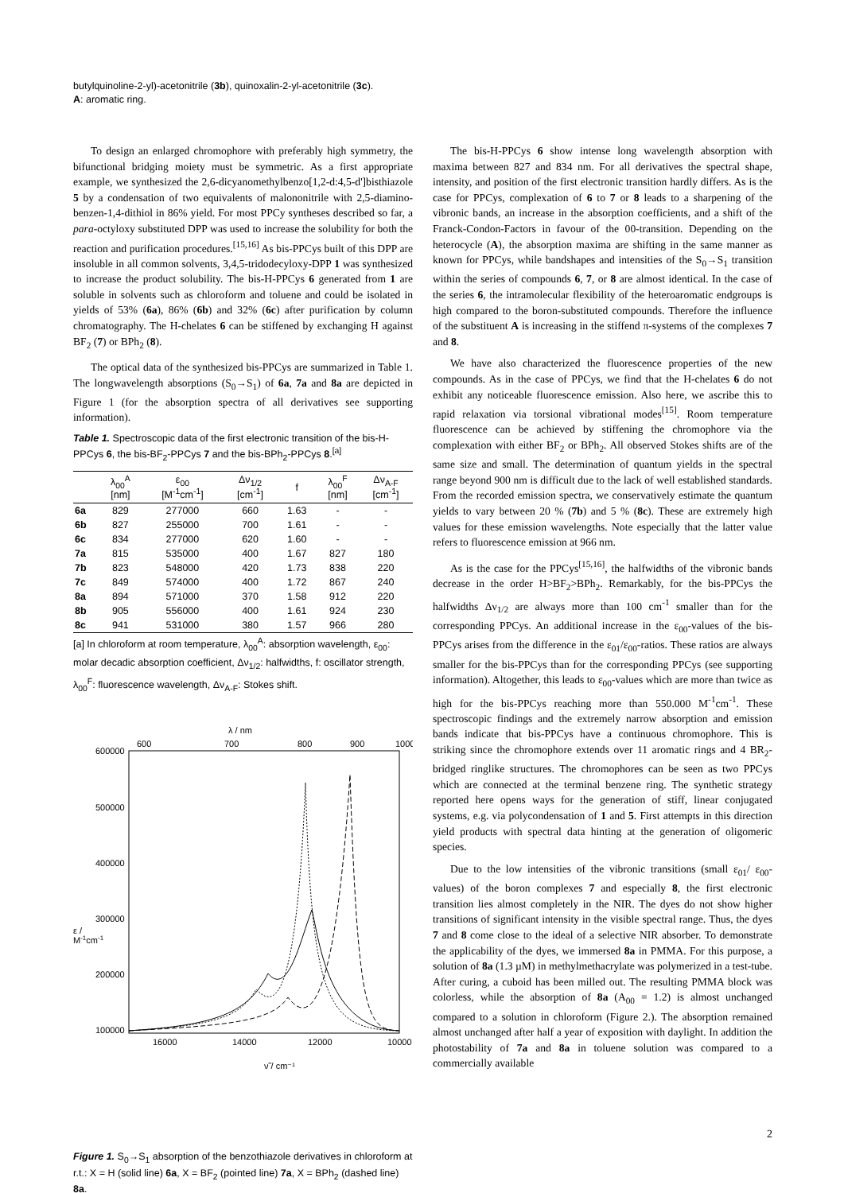butylquinoline-2-yl)-acetonitrile (3b), quinoxalin-2-yl-acetonitrile (3c).
A: aromatic ring.
To design an enlarged chromophore with preferably high symmetry, the bifunctional bridging moiety must be symmetric. As a first appropriate example, we synthesized the 2,6-dicyanomethylbenzo[1,2-d:4,5-d']bisthiazole 5 by a condensation of two equivalents of malononitrile with 2,5-diamino-benzen-1,4-dithiol in 86% yield. For most PPCy syntheses described so far, a para-octyloxy substituted DPP was used to increase the solubility for both the reaction and purification procedures.<sup>[15,16]</sup> As bis-PPCys built of this DPP are insoluble in all common solvents, 3,4,5-tridodecyloxy-DPP 1 was synthesized to increase the product solubility. The bis-H-PPCys 6 generated from 1 are soluble in solvents such as chloroform and toluene and could be isolated in yields of 53% (6a), 86% (6b) and 32% (6c) after purification by column chromatography. The H-chelates 6 can be stiffened by exchanging H against BF<sub>2</sub> (7) or BPh<sub>2</sub> (8).
The optical data of the synthesized bis-PPCys are summarized in Table 1. The longwavelength absorptions (S<sub>0</sub>→S<sub>1</sub>) of 6a, 7a and 8a are depicted in Figure 1 (for the absorption spectra of all derivatives see supporting information).
Table 1. Spectroscopic data of the first electronic transition of the bis-H-PPCys 6, the bis-BF<sub>2</sub>-PPCys 7 and the bis-BPh<sub>2</sub>-PPCys 8.<sup>[a]</sup>
| | λ<sub>00</sub><sup>A</sup> [nm] | ε<sub>00</sub> [M<sup>-1</sup>cm<sup>-1</sup>] | Δν<sub>1/2</sub> [cm<sup>-1</sup>] | f | λ<sub>00</sub><sup>F</sup> [nm] | Δν<sub>A-F</sub> [cm<sup>-1</sup>] |
| --- | --- | --- | --- | --- | --- | --- |
| 6a | 829 | 277000 | 660 | 1.63 | - | - |
| 6b | 827 | 255000 | 700 | 1.61 | - | - |
| 6c | 834 | 277000 | 620 | 1.60 | - | - |
| 7a | 815 | 535000 | 400 | 1.67 | 827 | 180 |
| 7b | 823 | 548000 | 420 | 1.73 | 838 | 220 |
| 7c | 849 | 574000 | 400 | 1.72 | 867 | 240 |
| 8a | 894 | 571000 | 370 | 1.58 | 912 | 220 |
| 8b | 905 | 556000 | 400 | 1.61 | 924 | 230 |
| 8c | 941 | 531000 | 380 | 1.57 | 966 | 280 |
[a] In chloroform at room temperature, λ<sub>00</sub><sup>A</sup>: absorption wavelength, ε<sub>00</sub>: molar decadic absorption coefficient, Δν<sub>1/2</sub>: halfwidths, f: oscillator strength, λ<sub>00</sub><sup>F</sup>: fluorescence wavelength, Δν<sub>A-F</sub>: Stokes shift.
λ / nm
600
700
800
900
1000
600000
500000
400000
300000
200000
100000
ε /
M-1cm-1
16000
14000
12000
10000
ν̃ / cm⁻¹
Figure 1. S<sub>0</sub>→S<sub>1</sub> absorption of the benzothiazole derivatives in chloroform at r.t.: X = H (solid line) 6a, X = BF<sub>2</sub> (pointed line) 7a, X = BPh<sub>2</sub> (dashed line) 8a.
The bis-H-PPCys 6 show intense long wavelength absorption with maxima between 827 and 834 nm. For all derivatives the spectral shape, intensity, and position of the first electronic transition hardly differs. As is the case for PPCys, complexation of 6 to 7 or 8 leads to a sharpening of the vibronic bands, an increase in the absorption coefficients, and a shift of the Franck-Condon-Factors in favour of the 00-transition. Depending on the heterocycle (A), the absorption maxima are shifting in the same manner as known for PPCys, while bandshapes and intensities of the S<sub>0</sub>→S<sub>1</sub> transition within the series of compounds 6, 7, or 8 are almost identical. In the case of the series 6, the intramolecular flexibility of the heteroaromatic endgroups is high compared to the boron-substituted compounds. Therefore the influence of the substituent A is increasing in the stiffend π-systems of the complexes 7 and 8.
We have also characterized the fluorescence properties of the new compounds. As in the case of PPCys, we find that the H-chelates 6 do not exhibit any noticeable fluorescence emission. Also here, we ascribe this to rapid relaxation via torsional vibrational modes<sup>[15]</sup>. Room temperature fluorescence can be achieved by stiffening the chromophore via the complexation with either BF<sub>2</sub> or BPh<sub>2</sub>. All observed Stokes shifts are of the same size and small. The determination of quantum yields in the spectral range beyond 900 nm is difficult due to the lack of well established standards. From the recorded emission spectra, we conservatively estimate the quantum yields to vary between 20 % (7b) and 5 % (8c). These are extremely high values for these emission wavelengths. Note especially that the latter value refers to fluorescence emission at 966 nm.
As is the case for the PPCys<sup>[15,16]</sup>, the halfwidths of the vibronic bands decrease in the order H>BF<sub>2</sub>>BPh<sub>2</sub>. Remarkably, for the bis-PPCys the halfwidths Δν<sub>1/2</sub> are always more than 100 cm<sup>-1</sup> smaller than for the corresponding PPCys. An additional increase in the ε<sub>00</sub>-values of the bis-PPCys arises from the difference in the ε<sub>01</sub>/ε<sub>00</sub>-ratios. These ratios are always smaller for the bis-PPCys than for the corresponding PPCys (see supporting information). Altogether, this leads to ε<sub>00</sub>-values which are more than twice as high for the bis-PPCys reaching more than 550.000 M<sup>-1</sup>cm<sup>-1</sup>. These spectroscopic findings and the extremely narrow absorption and emission bands indicate that bis-PPCys have a continuous chromophore. This is striking since the chromophore extends over 11 aromatic rings and 4 BR<sub>2</sub>-bridged ringlike structures. The chromophores can be seen as two PPCys which are connected at the terminal benzene ring. The synthetic strategy reported here opens ways for the generation of stiff, linear conjugated systems, e.g. via polycondensation of 1 and 5. First attempts in this direction yield products with spectral data hinting at the generation of oligomeric species.
Due to the low intensities of the vibronic transitions (small ε<sub>01</sub>/ ε<sub>00</sub>-values) of the boron complexes 7 and especially 8, the first electronic transition lies almost completely in the NIR. The dyes do not show higher transitions of significant intensity in the visible spectral range. Thus, the dyes 7 and 8 come close to the ideal of a selective NIR absorber. To demonstrate the applicability of the dyes, we immersed 8a in PMMA. For this purpose, a solution of 8a (1.3 µM) in methylmethacrylate was polymerized in a test-tube. After curing, a cuboid has been milled out. The resulting PMMA block was colorless, while the absorption of 8a (A<sub>00</sub> = 1.2) is almost unchanged compared to a solution in chloroform (Figure 2.). The absorption remained almost unchanged after half a year of exposition with daylight. In addition the photostability of 7a and 8a in toluene solution was compared to a commercially available
2